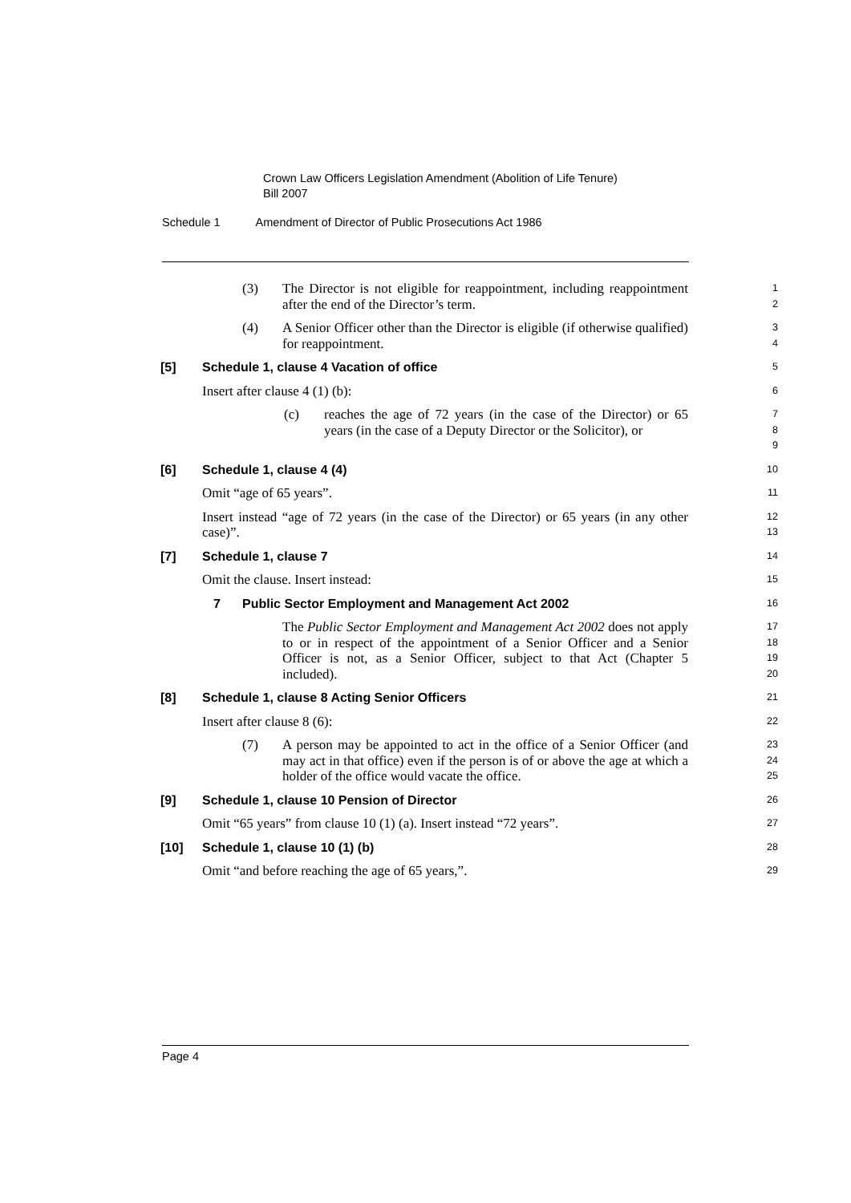Crown Law Officers Legislation Amendment (Abolition of Life Tenure)
Bill 2007
Schedule 1 Amendment of Director of Public Prosecutions Act 1986
(3) The Director is not eligible for reappointment, including reappointment after the end of the Director’s term.
1
2
(4) A Senior Officer other than the Director is eligible (if otherwise qualified) for reappointment.
3
4
[5] Schedule 1, clause 4 Vacation of office
5
Insert after clause 4 (1) (b):
6
(c) reaches the age of 72 years (in the case of the Director) or 65 years (in the case of a Deputy Director or the Solicitor), or
7
8
9
[6] Schedule 1, clause 4 (4)
10
Omit “age of 65 years”.
11
Insert instead “age of 72 years (in the case of the Director) or 65 years (in any other case)”.
12
13
[7] Schedule 1, clause 7
14
Omit the clause. Insert instead:
15
7 Public Sector Employment and Management Act 2002
16
The Public Sector Employment and Management Act 2002 does not apply to or in respect of the appointment of a Senior Officer and a Senior Officer is not, as a Senior Officer, subject to that Act (Chapter 5 included).
17
18
19
20
[8] Schedule 1, clause 8 Acting Senior Officers
21
Insert after clause 8 (6):
22
(7) A person may be appointed to act in the office of a Senior Officer (and may act in that office) even if the person is of or above the age at which a holder of the office would vacate the office.
23
24
25
[9] Schedule 1, clause 10 Pension of Director
26
Omit “65 years” from clause 10 (1) (a). Insert instead “72 years”.
27
[10] Schedule 1, clause 10 (1) (b)
28
Omit “and before reaching the age of 65 years,”.
29
Page 4